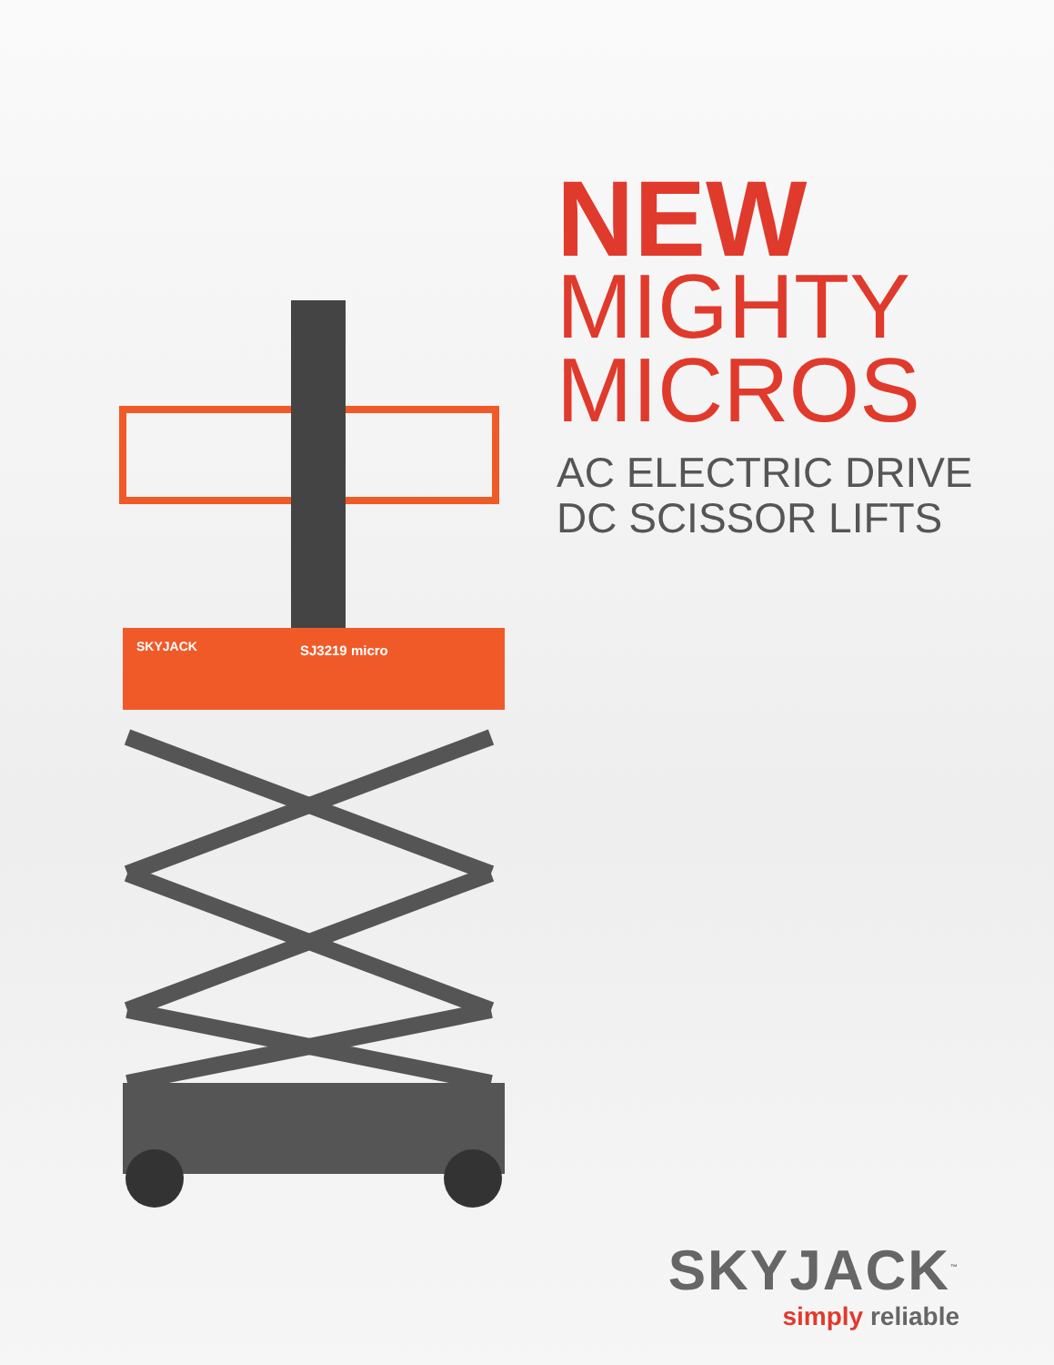SKYJACK
SJ3219 micro
NEW
MIGHTY
MICROS
AC ELECTRIC DRIVE
DC SCISSOR LIFTS
SKYJACK<sup>™</sup>
simply reliable